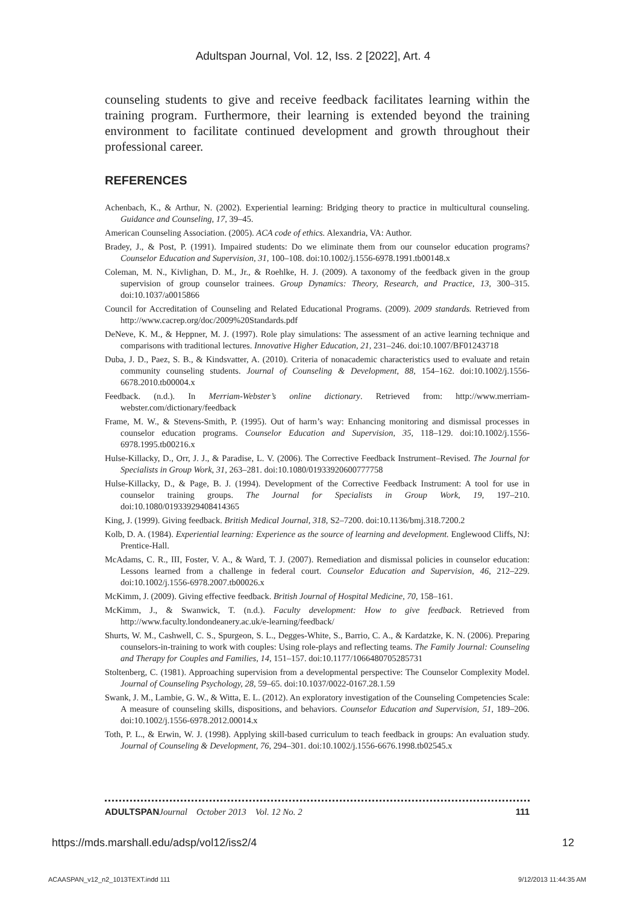Adultspan Journal, Vol. 12, Iss. 2 [2022], Art. 4
counseling students to give and receive feedback facilitates learning within the training program. Furthermore, their learning is extended beyond the training environment to facilitate continued development and growth throughout their professional career.
REFERENCES
Achenbach, K., & Arthur, N. (2002). Experiential learning: Bridging theory to practice in multicultural counseling. Guidance and Counseling, 17, 39–45.
American Counseling Association. (2005). ACA code of ethics. Alexandria, VA: Author.
Bradey, J., & Post, P. (1991). Impaired students: Do we eliminate them from our counselor education programs? Counselor Education and Supervision, 31, 100–108. doi:10.1002/j.1556-6978.1991.tb00148.x
Coleman, M. N., Kivlighan, D. M., Jr., & Roehlke, H. J. (2009). A taxonomy of the feedback given in the group supervision of group counselor trainees. Group Dynamics: Theory, Research, and Practice, 13, 300–315. doi:10.1037/a0015866
Council for Accreditation of Counseling and Related Educational Programs. (2009). 2009 standards. Retrieved from http://www.cacrep.org/doc/2009%20Standards.pdf
DeNeve, K. M., & Heppner, M. J. (1997). Role play simulations: The assessment of an active learning technique and comparisons with traditional lectures. Innovative Higher Education, 21, 231–246. doi:10.1007/BF01243718
Duba, J. D., Paez, S. B., & Kindsvatter, A. (2010). Criteria of nonacademic characteristics used to evaluate and retain community counseling students. Journal of Counseling & Development, 88, 154–162. doi:10.1002/j.1556-6678.2010.tb00004.x
Feedback. (n.d.). In Merriam-Webster’s online dictionary. Retrieved from: http://www.merriam-webster.com/dictionary/feedback
Frame, M. W., & Stevens-Smith, P. (1995). Out of harm’s way: Enhancing monitoring and dismissal processes in counselor education programs. Counselor Education and Supervision, 35, 118–129. doi:10.1002/j.1556-6978.1995.tb00216.x
Hulse-Killacky, D., Orr, J. J., & Paradise, L. V. (2006). The Corrective Feedback Instrument–Revised. The Journal for Specialists in Group Work, 31, 263–281. doi:10.1080/01933920600777758
Hulse-Killacky, D., & Page, B. J. (1994). Development of the Corrective Feedback Instrument: A tool for use in counselor training groups. The Journal for Specialists in Group Work, 19, 197–210. doi:10.1080/01933929408414365
King, J. (1999). Giving feedback. British Medical Journal, 318, S2–7200. doi:10.1136/bmj.318.7200.2
Kolb, D. A. (1984). Experiential learning: Experience as the source of learning and development. Englewood Cliffs, NJ: Prentice-Hall.
McAdams, C. R., III, Foster, V. A., & Ward, T. J. (2007). Remediation and dismissal policies in counselor education: Lessons learned from a challenge in federal court. Counselor Education and Supervision, 46, 212–229. doi:10.1002/j.1556-6978.2007.tb00026.x
McKimm, J. (2009). Giving effective feedback. British Journal of Hospital Medicine, 70, 158–161.
McKimm, J., & Swanwick, T. (n.d.). Faculty development: How to give feedback. Retrieved from http://www.faculty.londondeanery.ac.uk/e-learning/feedback/
Shurts, W. M., Cashwell, C. S., Spurgeon, S. L., Degges-White, S., Barrio, C. A., & Kardatzke, K. N. (2006). Preparing counselors-in-training to work with couples: Using role-plays and reflecting teams. The Family Journal: Counseling and Therapy for Couples and Families, 14, 151–157. doi:10.1177/1066480705285731
Stoltenberg, C. (1981). Approaching supervision from a developmental perspective: The Counselor Complexity Model. Journal of Counseling Psychology, 28, 59–65. doi:10.1037/0022-0167.28.1.59
Swank, J. M., Lambie, G. W., & Witta, E. L. (2012). An exploratory investigation of the Counseling Competencies Scale: A measure of counseling skills, dispositions, and behaviors. Counselor Education and Supervision, 51, 189–206. doi:10.1002/j.1556-6978.2012.00014.x
Toth, P. L., & Erwin, W. J. (1998). Applying skill-based curriculum to teach feedback in groups: An evaluation study. Journal of Counseling & Development, 76, 294–301. doi:10.1002/j.1556-6676.1998.tb02545.x
ADULTSPAN Journal October 2013 Vol. 12 No. 2 111
https://mds.marshall.edu/adsp/vol12/iss2/4 12
ACAASPAN_v12_n2_1013TEXT.indd 111 9/12/2013 11:44:35 AM